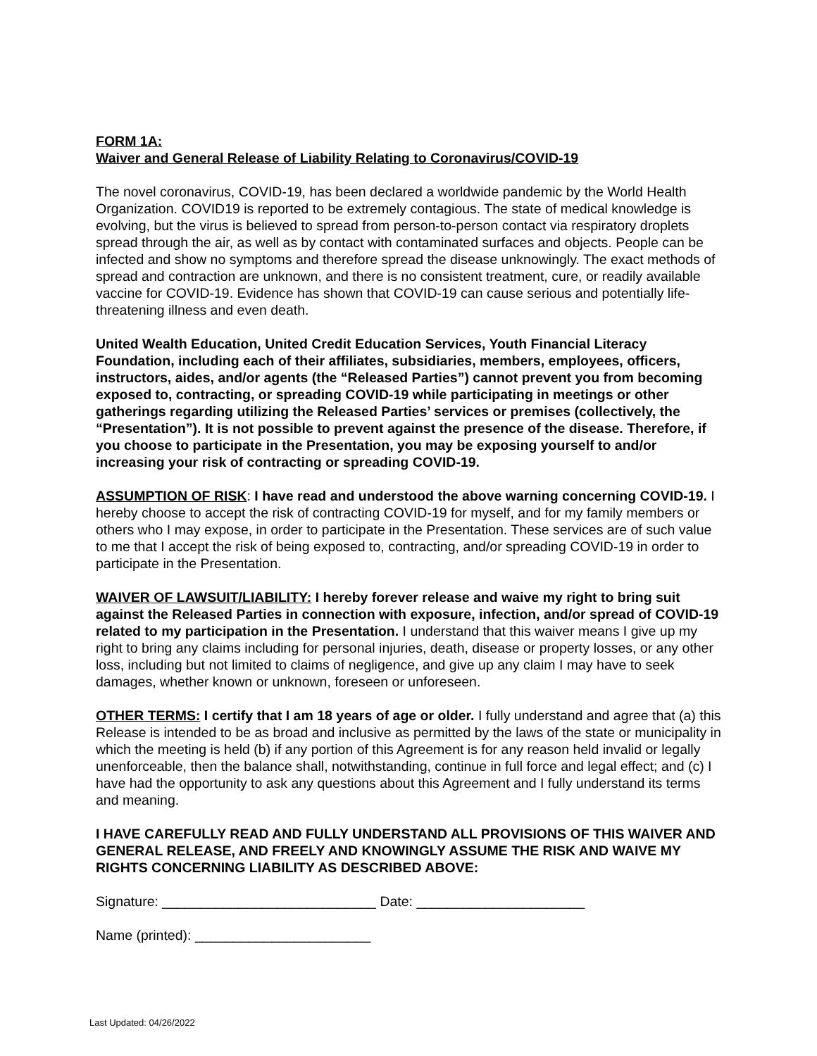FORM 1A:
Waiver and General Release of Liability Relating to Coronavirus/COVID-19
The novel coronavirus, COVID-19, has been declared a worldwide pandemic by the World Health Organization. COVID19 is reported to be extremely contagious. The state of medical knowledge is evolving, but the virus is believed to spread from person-to-person contact via respiratory droplets spread through the air, as well as by contact with contaminated surfaces and objects. People can be infected and show no symptoms and therefore spread the disease unknowingly. The exact methods of spread and contraction are unknown, and there is no consistent treatment, cure, or readily available vaccine for COVID-19. Evidence has shown that COVID-19 can cause serious and potentially life-threatening illness and even death.
United Wealth Education, United Credit Education Services, Youth Financial Literacy Foundation, including each of their affiliates, subsidiaries, members, employees, officers, instructors, aides, and/or agents (the “Released Parties”) cannot prevent you from becoming exposed to, contracting, or spreading COVID-19 while participating in meetings or other gatherings regarding utilizing the Released Parties’ services or premises (collectively, the “Presentation”). It is not possible to prevent against the presence of the disease. Therefore, if you choose to participate in the Presentation, you may be exposing yourself to and/or increasing your risk of contracting or spreading COVID-19.
ASSUMPTION OF RISK: I have read and understood the above warning concerning COVID-19. I hereby choose to accept the risk of contracting COVID-19 for myself, and for my family members or others who I may expose, in order to participate in the Presentation. These services are of such value to me that I accept the risk of being exposed to, contracting, and/or spreading COVID-19 in order to participate in the Presentation.
WAIVER OF LAWSUIT/LIABILITY: I hereby forever release and waive my right to bring suit against the Released Parties in connection with exposure, infection, and/or spread of COVID-19 related to my participation in the Presentation. I understand that this waiver means I give up my right to bring any claims including for personal injuries, death, disease or property losses, or any other loss, including but not limited to claims of negligence, and give up any claim I may have to seek damages, whether known or unknown, foreseen or unforeseen.
OTHER TERMS: I certify that I am 18 years of age or older. I fully understand and agree that (a) this Release is intended to be as broad and inclusive as permitted by the laws of the state or municipality in which the meeting is held (b) if any portion of this Agreement is for any reason held invalid or legally unenforceable, then the balance shall, notwithstanding, continue in full force and legal effect; and (c) I have had the opportunity to ask any questions about this Agreement and I fully understand its terms and meaning.
I HAVE CAREFULLY READ AND FULLY UNDERSTAND ALL PROVISIONS OF THIS WAIVER AND GENERAL RELEASE, AND FREELY AND KNOWINGLY ASSUME THE RISK AND WAIVE MY RIGHTS CONCERNING LIABILITY AS DESCRIBED ABOVE:
Signature: ____________________________ Date: ______________________
Name (printed): _______________________
Last Updated: 04/26/2022